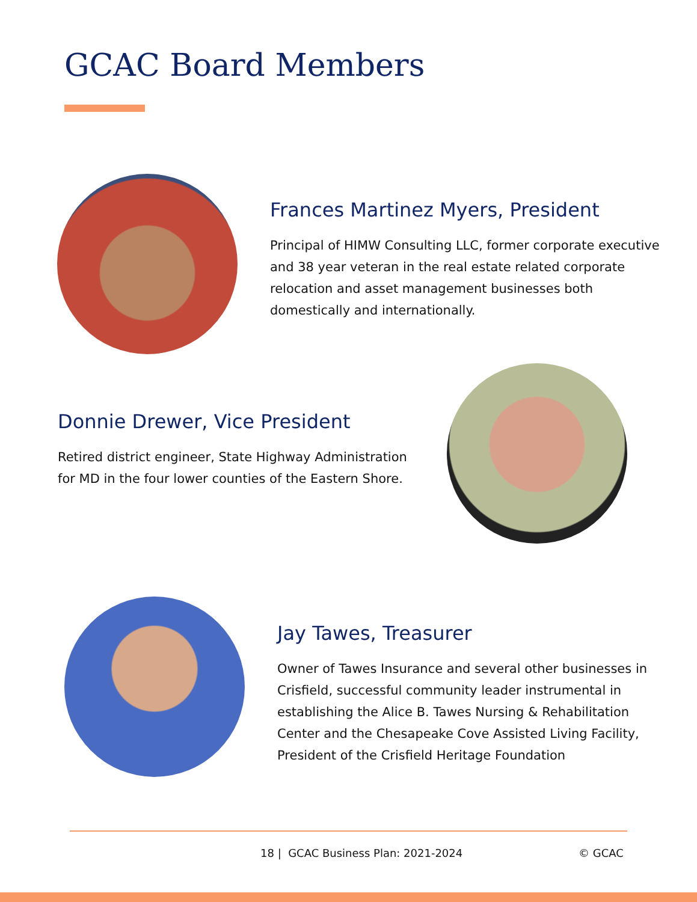GCAC Board Members
Frances Martinez Myers, President
Principal of HIMW Consulting LLC, former corporate executive and 38 year veteran in the real estate related corporate relocation and asset management businesses both domestically and internationally.
Donnie Drewer, Vice President
Retired district engineer, State Highway Administration for MD in the four lower counties of the Eastern Shore.
Jay Tawes, Treasurer
Owner of Tawes Insurance and several other businesses in Crisfield, successful community leader instrumental in establishing the Alice B. Tawes Nursing & Rehabilitation Center and the Chesapeake Cove Assisted Living Facility, President of the Crisfield Heritage Foundation
18 | GCAC Business Plan: 2021-2024
© GCAC